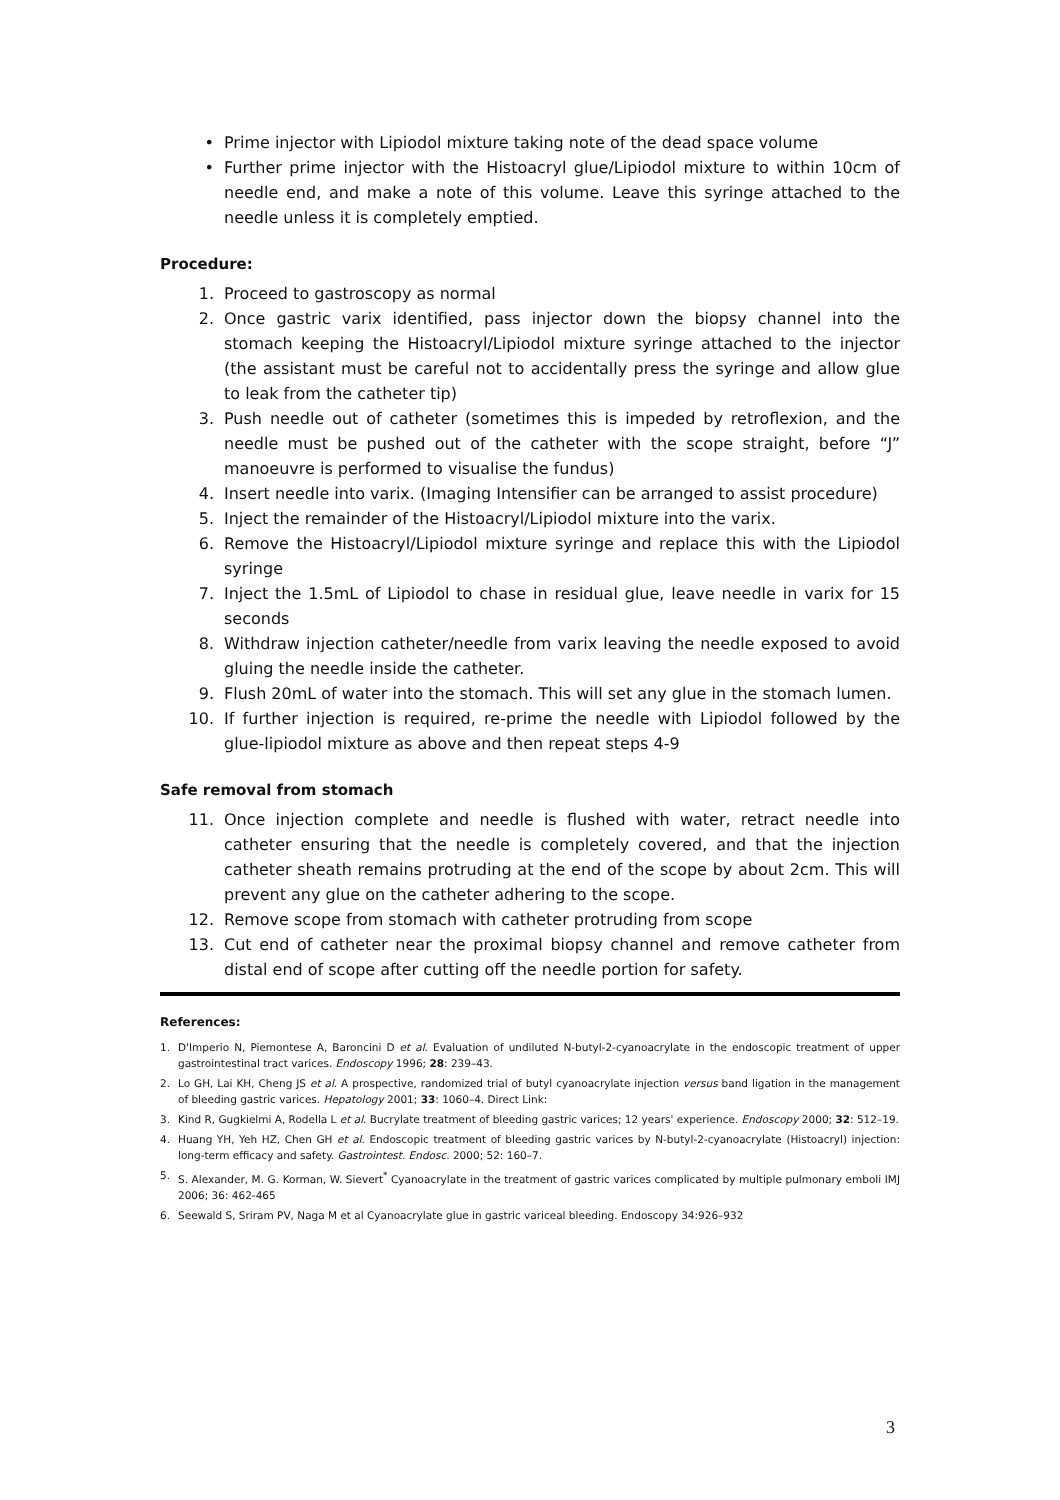• Prime injector with Lipiodol mixture taking note of the dead space volume
• Further prime injector with the Histoacryl glue/Lipiodol mixture to within 10cm of needle end, and make a note of this volume. Leave this syringe attached to the needle unless it is completely emptied.
Procedure:
1. Proceed to gastroscopy as normal
2. Once gastric varix identified, pass injector down the biopsy channel into the stomach keeping the Histoacryl/Lipiodol mixture syringe attached to the injector (the assistant must be careful not to accidentally press the syringe and allow glue to leak from the catheter tip)
3. Push needle out of catheter (sometimes this is impeded by retroflexion, and the needle must be pushed out of the catheter with the scope straight, before “J” manoeuvre is performed to visualise the fundus)
4. Insert needle into varix. (Imaging Intensifier can be arranged to assist procedure)
5. Inject the remainder of the Histoacryl/Lipiodol mixture into the varix.
6. Remove the Histoacryl/Lipiodol mixture syringe and replace this with the Lipiodol syringe
7. Inject the 1.5mL of Lipiodol to chase in residual glue, leave needle in varix for 15 seconds
8. Withdraw injection catheter/needle from varix leaving the needle exposed to avoid gluing the needle inside the catheter.
9. Flush 20mL of water into the stomach. This will set any glue in the stomach lumen.
10. If further injection is required, re-prime the needle with Lipiodol followed by the glue-lipiodol mixture as above and then repeat steps 4-9
Safe removal from stomach
11. Once injection complete and needle is flushed with water, retract needle into catheter ensuring that the needle is completely covered, and that the injection catheter sheath remains protruding at the end of the scope by about 2cm. This will prevent any glue on the catheter adhering to the scope.
12. Remove scope from stomach with catheter protruding from scope
13. Cut end of catheter near the proximal biopsy channel and remove catheter from distal end of scope after cutting off the needle portion for safety.
References:
1. D'Imperio N, Piemontese A, Baroncini D et al. Evaluation of undiluted N-butyl-2-cyanoacrylate in the endoscopic treatment of upper gastrointestinal tract varices. Endoscopy 1996; 28: 239–43.
2. Lo GH, Lai KH, Cheng JS et al. A prospective, randomized trial of butyl cyanoacrylate injection versus band ligation in the management of bleeding gastric varices. Hepatology 2001; 33: 1060–4. Direct Link:
3. Kind R, Gugkielmi A, Rodella L et al. Bucrylate treatment of bleeding gastric varices; 12 years' experience. Endoscopy 2000; 32: 512–19.
4. Huang YH, Yeh HZ, Chen GH et al. Endoscopic treatment of bleeding gastric varices by N-butyl-2-cyanoacrylate (Histoacryl) injection: long-term efficacy and safety. Gastrointest. Endosc. 2000; 52: 160–7.
5. S. Alexander, M. G. Korman, W. Sievert<sup>*</sup> Cyanoacrylate in the treatment of gastric varices complicated by multiple pulmonary emboli IMJ 2006; 36: 462-465
6. Seewald S, Sriram PV, Naga M et al Cyanoacrylate glue in gastric variceal bleeding. Endoscopy 34:926–932
3